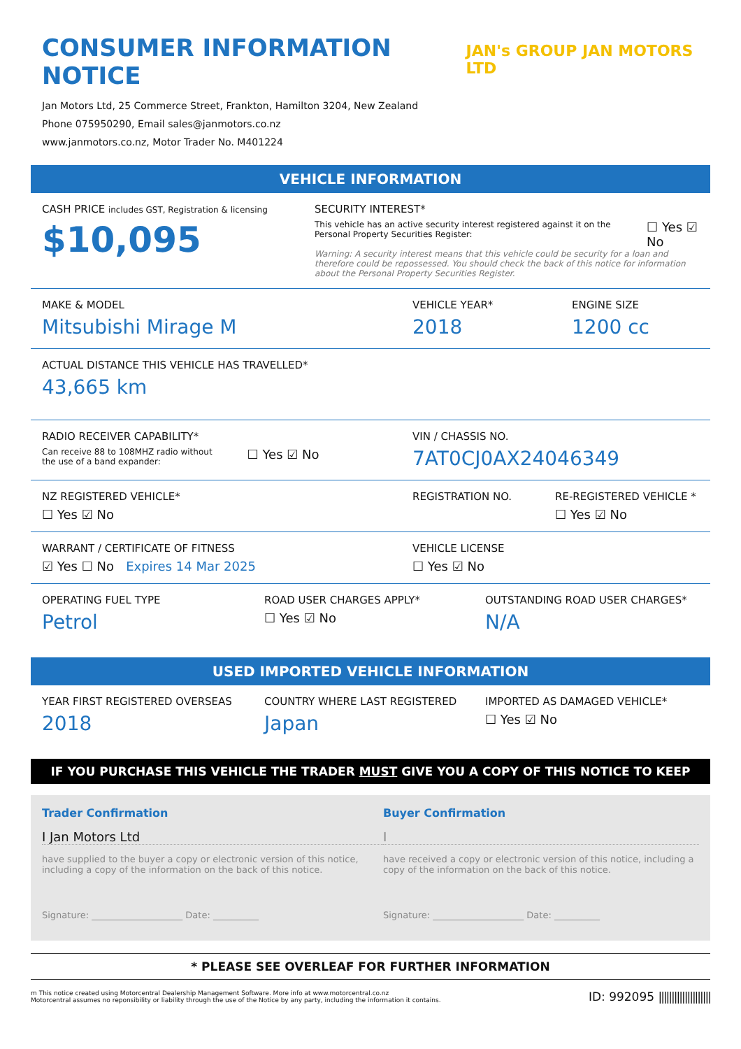CONSUMER INFORMATION NOTICE
Jan Motors Ltd, 25 Commerce Street, Frankton, Hamilton 3204, New Zealand
Phone 075950290, Email sales@janmotors.co.nz
www.janmotors.co.nz, Motor Trader No. M401224
JAN's GROUP JAN MOTORS LTD
VEHICLE INFORMATION
CASH PRICE includes GST, Registration & licensing
$10,095
SECURITY INTEREST*
This vehicle has an active security interest registered against it on the Personal Property Securities Register:
☐ Yes ☑ No
Warning: A security interest means that this vehicle could be security for a loan and therefore could be repossessed. You should check the back of this notice for information about the Personal Property Securities Register.
MAKE & MODEL
Mitsubishi Mirage M
VEHICLE YEAR*
2018
ENGINE SIZE
1200 cc
ACTUAL DISTANCE THIS VEHICLE HAS TRAVELLED*
43,665 km
RADIO RECEIVER CAPABILITY*
Can receive 88 to 108MHZ radio without
the use of a band expander:
☐ Yes ☑ No
VIN / CHASSIS NO.
7AT0CJ0AX24046349
NZ REGISTERED VEHICLE*
☐ Yes ☑ No
REGISTRATION NO. RE-REGISTERED VEHICLE *
☐ Yes ☑ No
WARRANT / CERTIFICATE OF FITNESS
☑ Yes ☐ No Expires 14 Mar 2025
VEHICLE LICENSE
☐ Yes ☑ No
OPERATING FUEL TYPE
Petrol
ROAD USER CHARGES APPLY*
☐ Yes ☑ No
OUTSTANDING ROAD USER CHARGES*
N/A
USED IMPORTED VEHICLE INFORMATION
YEAR FIRST REGISTERED OVERSEAS
2018
COUNTRY WHERE LAST REGISTERED
Japan
IMPORTED AS DAMAGED VEHICLE*
☐ Yes ☑ No
IF YOU PURCHASE THIS VEHICLE THE TRADER MUST GIVE YOU A COPY OF THIS NOTICE TO KEEP
Trader Confirmation
I Jan Motors Ltd
have supplied to the buyer a copy or electronic version of this notice, including a copy of the information on the back of this notice.
Signature: ____________________ Date: __________
Buyer Confirmation
I
have received a copy or electronic version of this notice, including a copy of the information on the back of this notice.
Signature: ____________________ Date: __________
* PLEASE SEE OVERLEAF FOR FURTHER INFORMATION
m This notice created using Motorcentral Dealership Management Software. More info at www.motorcentral.co.nz
Motorcentral assumes no reponsibility or liability through the use of the Notice by any party, including the information it contains.
ID: 992095 ||||||||||||||||||||